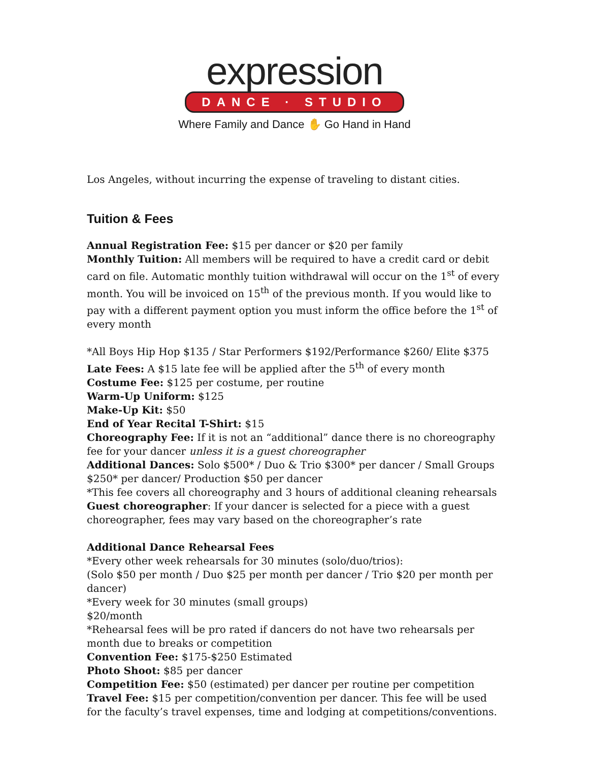expression
DANCE · STUDIO
Where Family and Dance ✋ Go Hand in Hand
Los Angeles, without incurring the expense of traveling to distant cities.
Tuition & Fees
Annual Registration Fee: $15 per dancer or $20 per family
Monthly Tuition: All members will be required to have a credit card or debit card on file. Automatic monthly tuition withdrawal will occur on the 1<sup>st</sup> of every month. You will be invoiced on 15<sup>th</sup> of the previous month. If you would like to pay with a different payment option you must inform the office before the 1<sup>st</sup> of every month
*All Boys Hip Hop $135 / Star Performers $192/Performance $260/ Elite $375
Late Fees: A $15 late fee will be applied after the 5<sup>th</sup> of every month
Costume Fee: $125 per costume, per routine
Warm-Up Uniform: $125
Make-Up Kit: $50
End of Year Recital T-Shirt: $15
Choreography Fee: If it is not an “additional” dance there is no choreography fee for your dancer unless it is a guest choreographer
Additional Dances: Solo $500* / Duo & Trio $300* per dancer / Small Groups $250* per dancer/ Production $50 per dancer
*This fee covers all choreography and 3 hours of additional cleaning rehearsals
Guest choreographer: If your dancer is selected for a piece with a guest choreographer, fees may vary based on the choreographer’s rate
Additional Dance Rehearsal Fees
*Every other week rehearsals for 30 minutes (solo/duo/trios):
(Solo $50 per month / Duo $25 per month per dancer / Trio $20 per month per dancer)
*Every week for 30 minutes (small groups)
$20/month
*Rehearsal fees will be pro rated if dancers do not have two rehearsals per month due to breaks or competition
Convention Fee: $175-$250 Estimated
Photo Shoot: $85 per dancer
Competition Fee: $50 (estimated) per dancer per routine per competition
Travel Fee: $15 per competition/convention per dancer. This fee will be used for the faculty’s travel expenses, time and lodging at competitions/conventions.